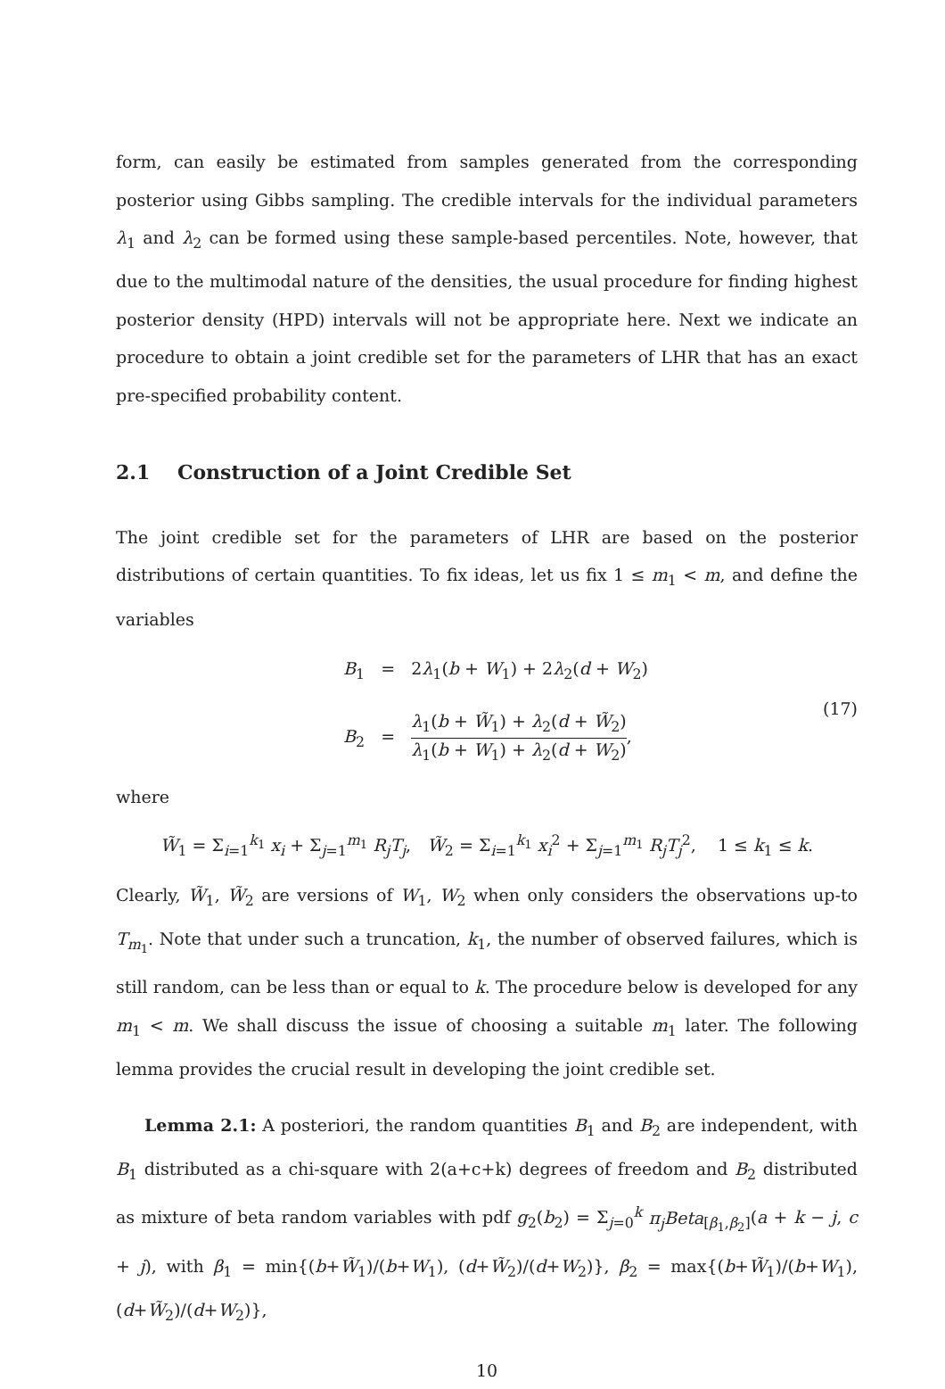form, can easily be estimated from samples generated from the corresponding posterior using Gibbs sampling. The credible intervals for the individual parameters λ<sub>1</sub> and λ<sub>2</sub> can be formed using these sample-based percentiles. Note, however, that due to the multimodal nature of the densities, the usual procedure for finding highest posterior density (HPD) intervals will not be appropriate here. Next we indicate an procedure to obtain a joint credible set for the parameters of LHR that has an exact pre-specified probability content.
2.1 Construction of a Joint Credible Set
The joint credible set for the parameters of LHR are based on the posterior distributions of certain quantities. To fix ideas, let us fix 1 ≤ m<sub>1</sub> < m, and define the variables
B<sub>1</sub> = 2λ<sub>1</sub>(b + W<sub>1</sub>) + 2λ<sub>2</sub>(d + W<sub>2</sub>)
B<sub>2</sub> = λ<sub>1</sub>(b + W̃<sub>1</sub>) + λ<sub>2</sub>(d + W̃<sub>2</sub>) λ<sub>1</sub>(b + W<sub>1</sub>) + λ<sub>2</sub>(d + W<sub>2</sub>),
(17)
where
W̃<sub>1</sub> = Σ<sub>i=1</sub><sup>k<sub>1</sub></sup> x<sub>i</sub> + Σ<sub>j=1</sub><sup>m<sub>1</sub></sup> R<sub>j</sub>T<sub>j</sub>, W̃<sub>2</sub> = Σ<sub>i=1</sub><sup>k<sub>1</sub></sup> x<sub>i</sub><sup>2</sup> + Σ<sub>j=1</sub><sup>m<sub>1</sub></sup> R<sub>j</sub>T<sub>j</sub><sup>2</sup>, 1 ≤ k<sub>1</sub> ≤ k.
Clearly, W̃<sub>1</sub>, W̃<sub>2</sub> are versions of W<sub>1</sub>, W<sub>2</sub> when only considers the observations up-to T<sub>m<sub>1</sub></sub>. Note that under such a truncation, k<sub>1</sub>, the number of observed failures, which is still random, can be less than or equal to k. The procedure below is developed for any m<sub>1</sub> < m. We shall discuss the issue of choosing a suitable m<sub>1</sub> later. The following lemma provides the crucial result in developing the joint credible set.
Lemma 2.1: A posteriori, the random quantities B<sub>1</sub> and B<sub>2</sub> are independent, with B<sub>1</sub> distributed as a chi-square with 2(a+c+k) degrees of freedom and B<sub>2</sub> distributed as mixture of beta random variables with pdf g<sub>2</sub>(b<sub>2</sub>) = Σ<sub>j=0</sub><sup>k</sup> π<sub>j</sub>Beta<sub>[β<sub>1</sub>,β<sub>2</sub>]</sub>(a + k − j, c + j), with β<sub>1</sub> = min{(b+W̃<sub>1</sub>)/(b+W<sub>1</sub>), (d+W̃<sub>2</sub>)/(d+W<sub>2</sub>)}, β<sub>2</sub> = max{(b+W̃<sub>1</sub>)/(b+W<sub>1</sub>), (d+W̃<sub>2</sub>)/(d+W<sub>2</sub>)},
10